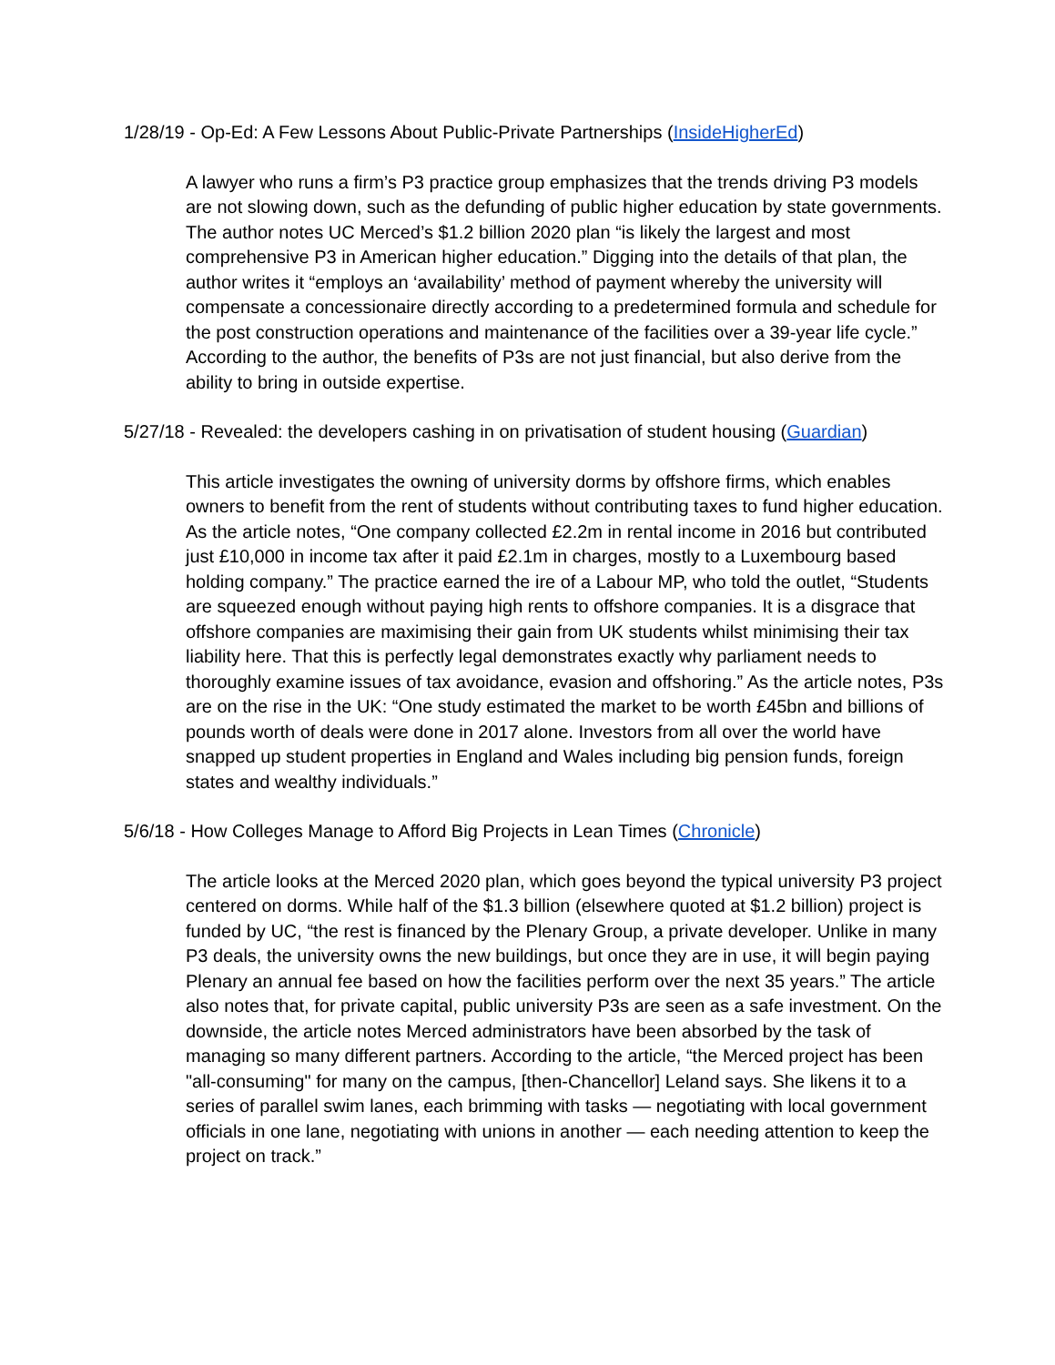1/28/19 - Op-Ed: A Few Lessons About Public-Private Partnerships (InsideHigherEd)
A lawyer who runs a firm’s P3 practice group emphasizes that the trends driving P3 models are not slowing down, such as the defunding of public higher education by state governments. The author notes UC Merced’s $1.2 billion 2020 plan “is likely the largest and most comprehensive P3 in American higher education.” Digging into the details of that plan, the author writes it “employs an ‘availability’ method of payment whereby the university will compensate a concessionaire directly according to a predetermined formula and schedule for the post construction operations and maintenance of the facilities over a 39-year life cycle.” According to the author, the benefits of P3s are not just financial, but also derive from the ability to bring in outside expertise.
5/27/18 - Revealed: the developers cashing in on privatisation of student housing (Guardian)
This article investigates the owning of university dorms by offshore firms, which enables owners to benefit from the rent of students without contributing taxes to fund higher education. As the article notes, “One company collected £2.2m in rental income in 2016 but contributed just £10,000 in income tax after it paid £2.1m in charges, mostly to a Luxembourg based holding company.” The practice earned the ire of a Labour MP, who told the outlet, “Students are squeezed enough without paying high rents to offshore companies. It is a disgrace that offshore companies are maximising their gain from UK students whilst minimising their tax liability here. That this is perfectly legal demonstrates exactly why parliament needs to thoroughly examine issues of tax avoidance, evasion and offshoring.” As the article notes, P3s are on the rise in the UK: “One study estimated the market to be worth £45bn and billions of pounds worth of deals were done in 2017 alone. Investors from all over the world have snapped up student properties in England and Wales including big pension funds, foreign states and wealthy individuals.”
5/6/18 - How Colleges Manage to Afford Big Projects in Lean Times (Chronicle)
The article looks at the Merced 2020 plan, which goes beyond the typical university P3 project centered on dorms. While half of the $1.3 billion (elsewhere quoted at $1.2 billion) project is funded by UC, “the rest is financed by the Plenary Group, a private developer. Unlike in many P3 deals, the university owns the new buildings, but once they are in use, it will begin paying Plenary an annual fee based on how the facilities perform over the next 35 years.” The article also notes that, for private capital, public university P3s are seen as a safe investment. On the downside, the article notes Merced administrators have been absorbed by the task of managing so many different partners. According to the article, “the Merced project has been "all-consuming" for many on the campus, [then-Chancellor] Leland says. She likens it to a series of parallel swim lanes, each brimming with tasks — negotiating with local government officials in one lane, negotiating with unions in another — each needing attention to keep the project on track.”